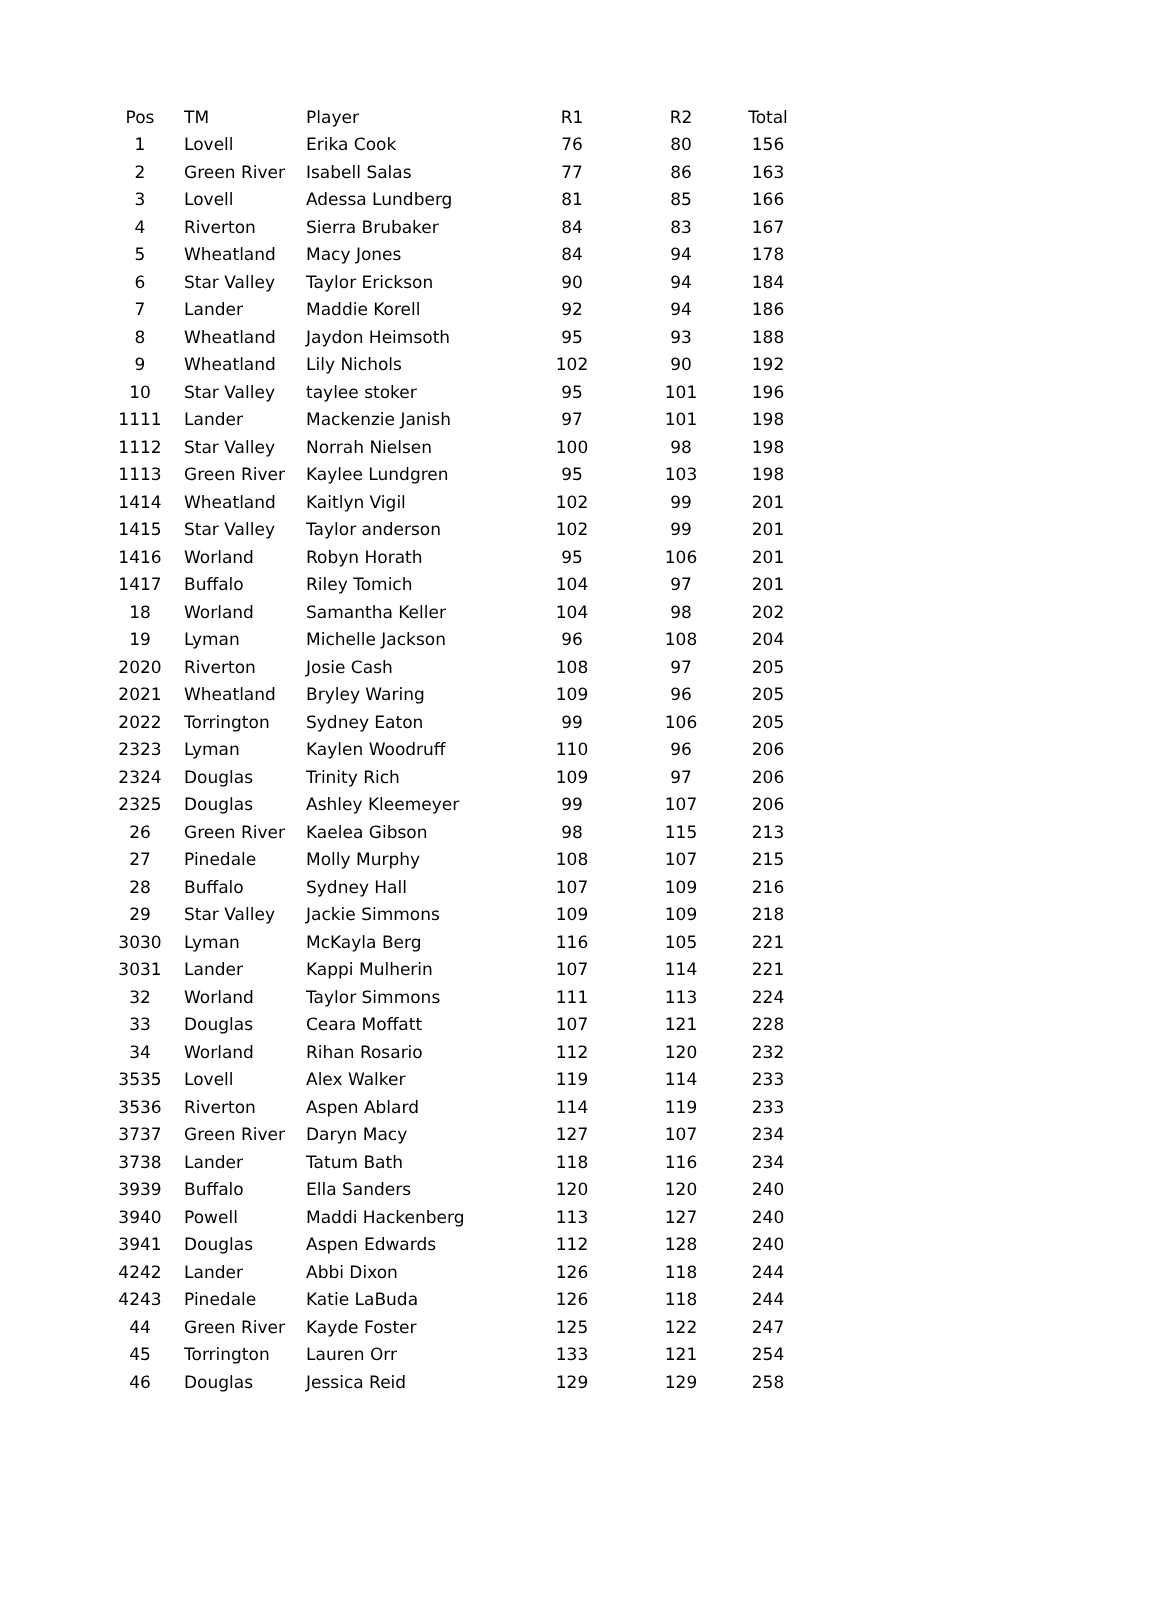| Pos | TM | Player | R1 | R2 | Total |
| --- | --- | --- | --- | --- | --- |
| 1 | Lovell | Erika Cook | 76 | 80 | 156 |
| 2 | Green River | Isabell Salas | 77 | 86 | 163 |
| 3 | Lovell | Adessa Lundberg | 81 | 85 | 166 |
| 4 | Riverton | Sierra Brubaker | 84 | 83 | 167 |
| 5 | Wheatland | Macy Jones | 84 | 94 | 178 |
| 6 | Star Valley | Taylor Erickson | 90 | 94 | 184 |
| 7 | Lander | Maddie Korell | 92 | 94 | 186 |
| 8 | Wheatland | Jaydon Heimsoth | 95 | 93 | 188 |
| 9 | Wheatland | Lily Nichols | 102 | 90 | 192 |
| 10 | Star Valley | taylee stoker | 95 | 101 | 196 |
| 1111 | Lander | Mackenzie Janish | 97 | 101 | 198 |
| 1112 | Star Valley | Norrah Nielsen | 100 | 98 | 198 |
| 1113 | Green River | Kaylee Lundgren | 95 | 103 | 198 |
| 1414 | Wheatland | Kaitlyn Vigil | 102 | 99 | 201 |
| 1415 | Star Valley | Taylor anderson | 102 | 99 | 201 |
| 1416 | Worland | Robyn Horath | 95 | 106 | 201 |
| 1417 | Buffalo | Riley Tomich | 104 | 97 | 201 |
| 18 | Worland | Samantha Keller | 104 | 98 | 202 |
| 19 | Lyman | Michelle Jackson | 96 | 108 | 204 |
| 2020 | Riverton | Josie Cash | 108 | 97 | 205 |
| 2021 | Wheatland | Bryley Waring | 109 | 96 | 205 |
| 2022 | Torrington | Sydney Eaton | 99 | 106 | 205 |
| 2323 | Lyman | Kaylen Woodruff | 110 | 96 | 206 |
| 2324 | Douglas | Trinity Rich | 109 | 97 | 206 |
| 2325 | Douglas | Ashley Kleemeyer | 99 | 107 | 206 |
| 26 | Green River | Kaelea Gibson | 98 | 115 | 213 |
| 27 | Pinedale | Molly Murphy | 108 | 107 | 215 |
| 28 | Buffalo | Sydney Hall | 107 | 109 | 216 |
| 29 | Star Valley | Jackie Simmons | 109 | 109 | 218 |
| 3030 | Lyman | McKayla Berg | 116 | 105 | 221 |
| 3031 | Lander | Kappi Mulherin | 107 | 114 | 221 |
| 32 | Worland | Taylor Simmons | 111 | 113 | 224 |
| 33 | Douglas | Ceara Moffatt | 107 | 121 | 228 |
| 34 | Worland | Rihan Rosario | 112 | 120 | 232 |
| 3535 | Lovell | Alex Walker | 119 | 114 | 233 |
| 3536 | Riverton | Aspen Ablard | 114 | 119 | 233 |
| 3737 | Green River | Daryn Macy | 127 | 107 | 234 |
| 3738 | Lander | Tatum Bath | 118 | 116 | 234 |
| 3939 | Buffalo | Ella Sanders | 120 | 120 | 240 |
| 3940 | Powell | Maddi Hackenberg | 113 | 127 | 240 |
| 3941 | Douglas | Aspen Edwards | 112 | 128 | 240 |
| 4242 | Lander | Abbi Dixon | 126 | 118 | 244 |
| 4243 | Pinedale | Katie LaBuda | 126 | 118 | 244 |
| 44 | Green River | Kayde Foster | 125 | 122 | 247 |
| 45 | Torrington | Lauren Orr | 133 | 121 | 254 |
| 46 | Douglas | Jessica Reid | 129 | 129 | 258 |